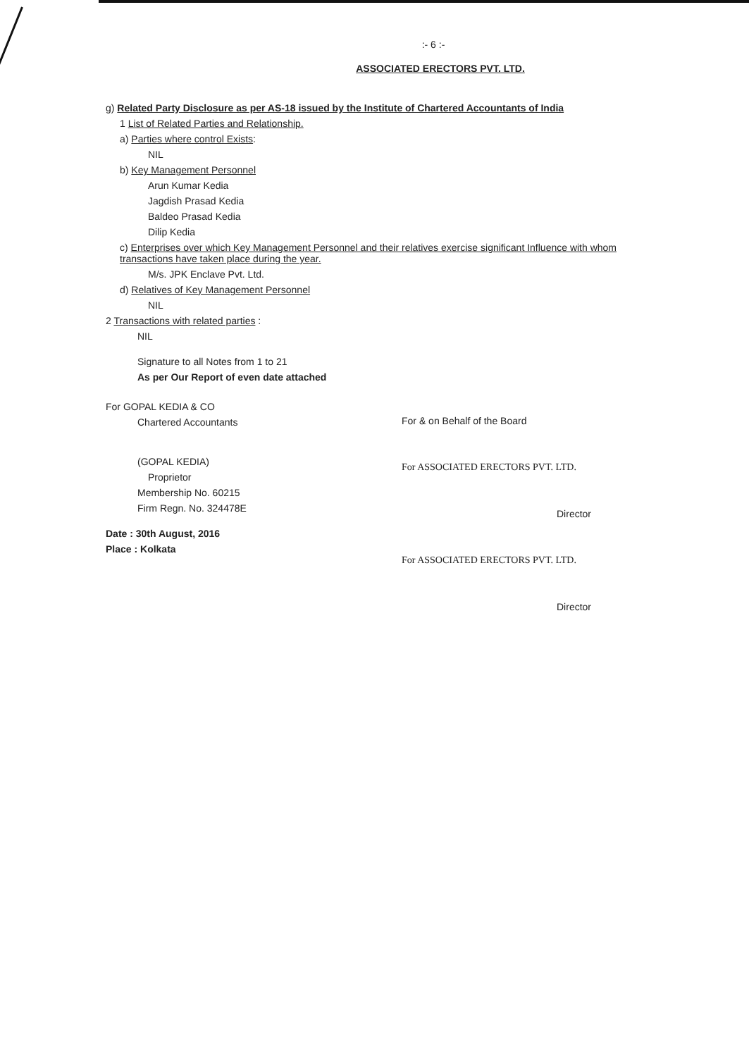:- 6 :-
ASSOCIATED ERECTORS PVT. LTD.
g) Related Party Disclosure as per AS-18 issued by the Institute of Chartered Accountants of India
1 List of Related Parties and Relationship.
a) Parties where control Exists:
NIL
b) Key Management Personnel
Arun Kumar Kedia
Jagdish Prasad Kedia
Baldeo Prasad Kedia
Dilip Kedia
c) Enterprises over which Key Management Personnel and their relatives exercise significant Influence with whom transactions have taken place during the year.
M/s. JPK Enclave Pvt. Ltd.
d) Relatives of Key Management Personnel
NIL
2 Transactions with related parties :
NIL
Signature to all Notes from 1 to 21
As per Our Report of even date attached
For GOPAL KEDIA & CO
Chartered Accountants
(GOPAL KEDIA)
Proprietor
Membership No. 60215
Firm Regn. No. 324478E
Date : 30th August, 2016
Place : Kolkata
For & on Behalf of the Board
For ASSOCIATED ERECTORS PVT. LTD.
Director
For ASSOCIATED ERECTORS PVT. LTD.
Director